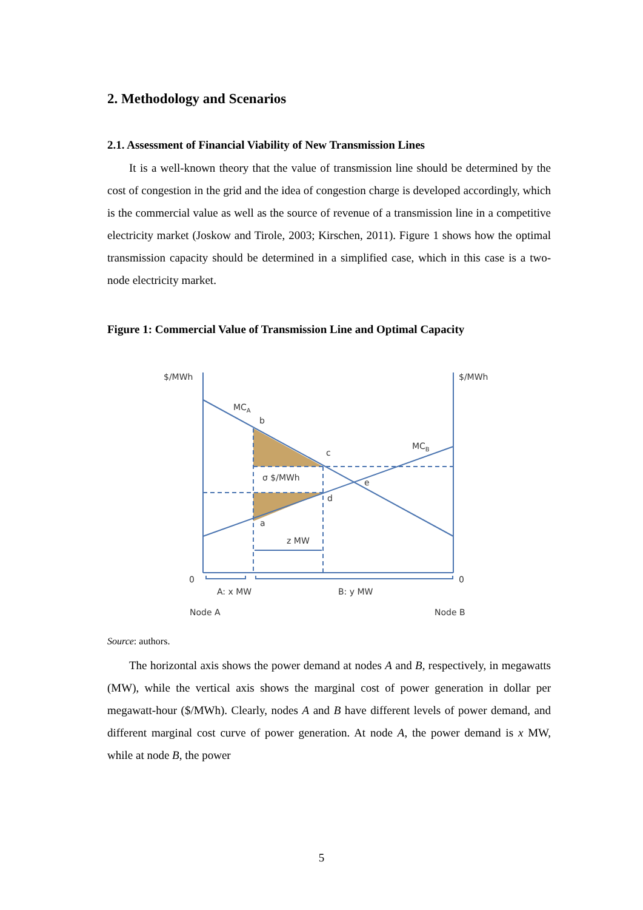2. Methodology and Scenarios
2.1. Assessment of Financial Viability of New Transmission Lines
It is a well-known theory that the value of transmission line should be determined by the cost of congestion in the grid and the idea of congestion charge is developed accordingly, which is the commercial value as well as the source of revenue of a transmission line in a competitive electricity market (Joskow and Tirole, 2003; Kirschen, 2011). Figure 1 shows how the optimal transmission capacity should be determined in a simplified case, which in this case is a two-node electricity market.
Figure 1: Commercial Value of Transmission Line and Optimal Capacity
$/MWh
$/MWh
MCA
MCB
b
c
e
d
a
σ $/MWh
z MW
0
0
A: x MW
B: y MW
Node A
Node B
Source: authors.
The horizontal axis shows the power demand at nodes A and B, respectively, in megawatts (MW), while the vertical axis shows the marginal cost of power generation in dollar per megawatt-hour ($/MWh). Clearly, nodes A and B have different levels of power demand, and different marginal cost curve of power generation. At node A, the power demand is x MW, while at node B, the power
5